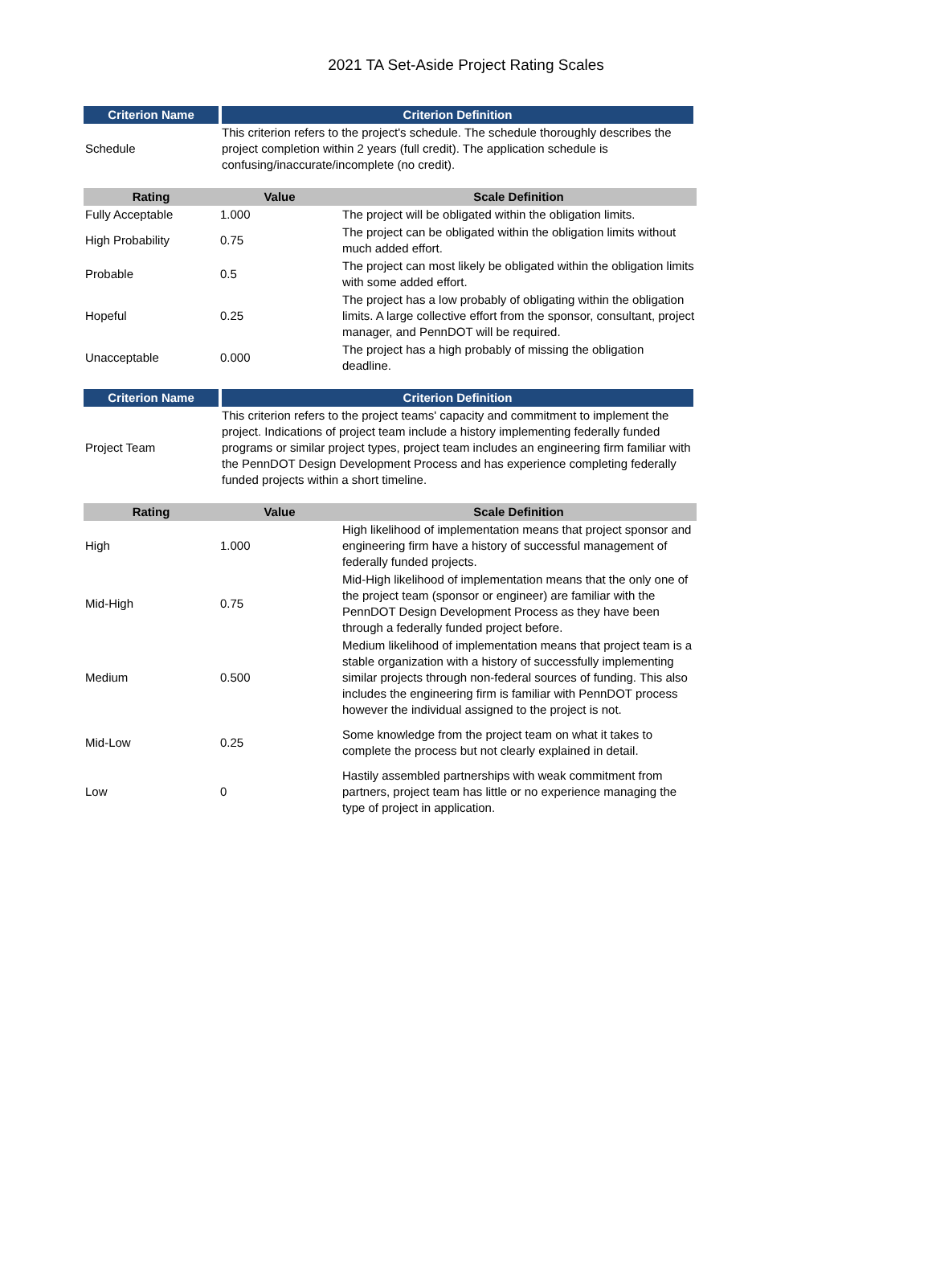2021 TA Set-Aside Project Rating Scales
| Criterion Name | Criterion Definition |
| --- | --- |
| Schedule | This criterion refers to the project's schedule. The schedule thoroughly describes the project completion within 2 years (full credit). The application schedule is confusing/inaccurate/incomplete (no credit). |
| Rating | Value | Scale Definition |
| --- | --- | --- |
| Fully Acceptable | 1.000 | The project will be obligated within the obligation limits. |
| High Probability | 0.75 | The project can be obligated within the obligation limits without much added effort. |
| Probable | 0.5 | The project can most likely be obligated within the obligation limits with some added effort. |
| Hopeful | 0.25 | The project has a low probably of obligating within the obligation limits. A large collective effort from the sponsor, consultant, project manager, and PennDOT will be required. |
| Unacceptable | 0.000 | The project has a high probably of missing the obligation deadline. |
| Criterion Name | Criterion Definition |
| --- | --- |
| Project Team | This criterion refers to the project teams' capacity and commitment to implement the project. Indications of project team include a history implementing federally funded programs or similar project types, project team includes an engineering firm familiar with the PennDOT Design Development Process and has experience completing federally funded projects within a short timeline. |
| Rating | Value | Scale Definition |
| --- | --- | --- |
| High | 1.000 | High likelihood of implementation means that project sponsor and engineering firm have a history of successful management of federally funded projects. |
| Mid-High | 0.75 | Mid-High likelihood of implementation means that the only one of the project team (sponsor or engineer) are familiar with the PennDOT Design Development Process as they have been through a federally funded project before. |
| Medium | 0.500 | Medium likelihood of implementation means that project team is a stable organization with a history of successfully implementing similar projects through non-federal sources of funding. This also includes the engineering firm is familiar with PennDOT process however the individual assigned to the project is not. |
| Mid-Low | 0.25 | Some knowledge from the project team on what it takes to complete the process but not clearly explained in detail. |
| Low | 0 | Hastily assembled partnerships with weak commitment from partners, project team has little or no experience managing the type of project in application. |